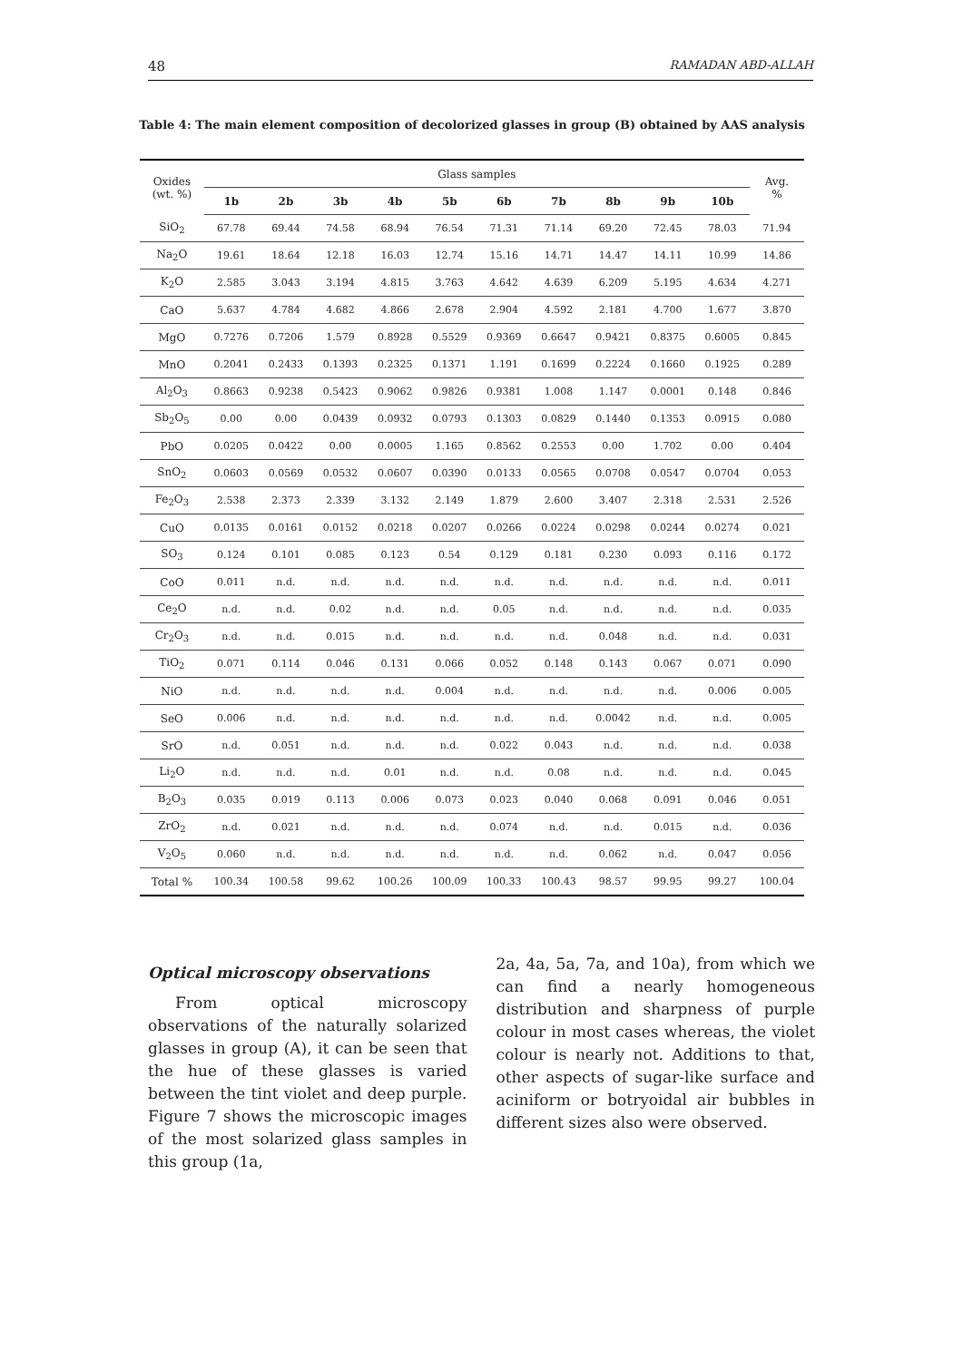48 RAMADAN ABD-ALLAH
Table 4: The main element composition of decolorized glasses in group (B) obtained by AAS analysis
| Oxides (wt. %) | Glass samples | | | | | | | | | | Avg. % |
| | 1b | 2b | 3b | 4b | 5b | 6b | 7b | 8b | 9b | 10b | |
| SiO<sub>2</sub> | 67.78 | 69.44 | 74.58 | 68.94 | 76.54 | 71.31 | 71.14 | 69.20 | 72.45 | 78.03 | 71.94 |
| Na<sub>2</sub>O | 19.61 | 18.64 | 12.18 | 16.03 | 12.74 | 15.16 | 14.71 | 14.47 | 14.11 | 10.99 | 14.86 |
| K<sub>2</sub>O | 2.585 | 3.043 | 3.194 | 4.815 | 3.763 | 4.642 | 4.639 | 6.209 | 5.195 | 4.634 | 4.271 |
| CaO | 5.637 | 4.784 | 4.682 | 4.866 | 2.678 | 2.904 | 4.592 | 2.181 | 4.700 | 1.677 | 3.870 |
| MgO | 0.7276 | 0.7206 | 1.579 | 0.8928 | 0.5529 | 0.9369 | 0.6647 | 0.9421 | 0.8375 | 0.6005 | 0.845 |
| MnO | 0.2041 | 0.2433 | 0.1393 | 0.2325 | 0.1371 | 1.191 | 0.1699 | 0.2224 | 0.1660 | 0.1925 | 0.289 |
| Al<sub>2</sub>O<sub>3</sub> | 0.8663 | 0.9238 | 0.5423 | 0.9062 | 0.9826 | 0.9381 | 1.008 | 1.147 | 0.0001 | 0.148 | 0.846 |
| Sb<sub>2</sub>O<sub>5</sub> | 0.00 | 0.00 | 0.0439 | 0.0932 | 0.0793 | 0.1303 | 0.0829 | 0.1440 | 0.1353 | 0.0915 | 0.080 |
| PbO | 0.0205 | 0.0422 | 0.00 | 0.0005 | 1.165 | 0.8562 | 0.2553 | 0.00 | 1.702 | 0.00 | 0.404 |
| SnO<sub>2</sub> | 0.0603 | 0.0569 | 0.0532 | 0.0607 | 0.0390 | 0.0133 | 0.0565 | 0.0708 | 0.0547 | 0.0704 | 0.053 |
| Fe<sub>2</sub>O<sub>3</sub> | 2.538 | 2.373 | 2.339 | 3.132 | 2.149 | 1.879 | 2.600 | 3.407 | 2.318 | 2.531 | 2.526 |
| CuO | 0.0135 | 0.0161 | 0.0152 | 0.0218 | 0.0207 | 0.0266 | 0.0224 | 0.0298 | 0.0244 | 0.0274 | 0.021 |
| SO<sub>3</sub> | 0.124 | 0.101 | 0.085 | 0.123 | 0.54 | 0.129 | 0.181 | 0.230 | 0.093 | 0.116 | 0.172 |
| CoO | 0.011 | n.d. | n.d. | n.d. | n.d. | n.d. | n.d. | n.d. | n.d. | n.d. | 0.011 |
| Ce<sub>2</sub>O | n.d. | n.d. | 0.02 | n.d. | n.d. | 0.05 | n.d. | n.d. | n.d. | n.d. | 0.035 |
| Cr<sub>2</sub>O<sub>3</sub> | n.d. | n.d. | 0.015 | n.d. | n.d. | n.d. | n.d. | 0.048 | n.d. | n.d. | 0.031 |
| TiO<sub>2</sub> | 0.071 | 0.114 | 0.046 | 0.131 | 0.066 | 0.052 | 0.148 | 0.143 | 0.067 | 0.071 | 0.090 |
| NiO | n.d. | n.d. | n.d. | n.d. | 0.004 | n.d. | n.d. | n.d. | n.d. | 0.006 | 0.005 |
| SeO | 0.006 | n.d. | n.d. | n.d. | n.d. | n.d. | n.d. | 0.0042 | n.d. | n.d. | 0.005 |
| SrO | n.d. | 0.051 | n.d. | n.d. | n.d. | 0.022 | 0.043 | n.d. | n.d. | n.d. | 0.038 |
| Li<sub>2</sub>O | n.d. | n.d. | n.d. | 0.01 | n.d. | n.d. | 0.08 | n.d. | n.d. | n.d. | 0.045 |
| B<sub>2</sub>O<sub>3</sub> | 0.035 | 0.019 | 0.113 | 0.006 | 0.073 | 0.023 | 0.040 | 0.068 | 0.091 | 0.046 | 0.051 |
| ZrO<sub>2</sub> | n.d. | 0.021 | n.d. | n.d. | n.d. | 0.074 | n.d. | n.d. | 0.015 | n.d. | 0.036 |
| V<sub>2</sub>O<sub>5</sub> | 0.060 | n.d. | n.d. | n.d. | n.d. | n.d. | n.d. | 0.062 | n.d. | 0.047 | 0.056 |
| Total % | 100.34 | 100.58 | 99.62 | 100.26 | 100.09 | 100.33 | 100.43 | 98.57 | 99.95 | 99.27 | 100.04 |
Optical microscopy observations
From optical microscopy observations of the naturally solarized glasses in group (A), it can be seen that the hue of these glasses is varied between the tint violet and deep purple. Figure 7 shows the microscopic images of the most solarized glass samples in this group (1a,
2a, 4a, 5a, 7a, and 10a), from which we can find a nearly homogeneous distribution and sharpness of purple colour in most cases whereas, the violet colour is nearly not. Additions to that, other aspects of sugar-like surface and aciniform or botryoidal air bubbles in different sizes also were observed.